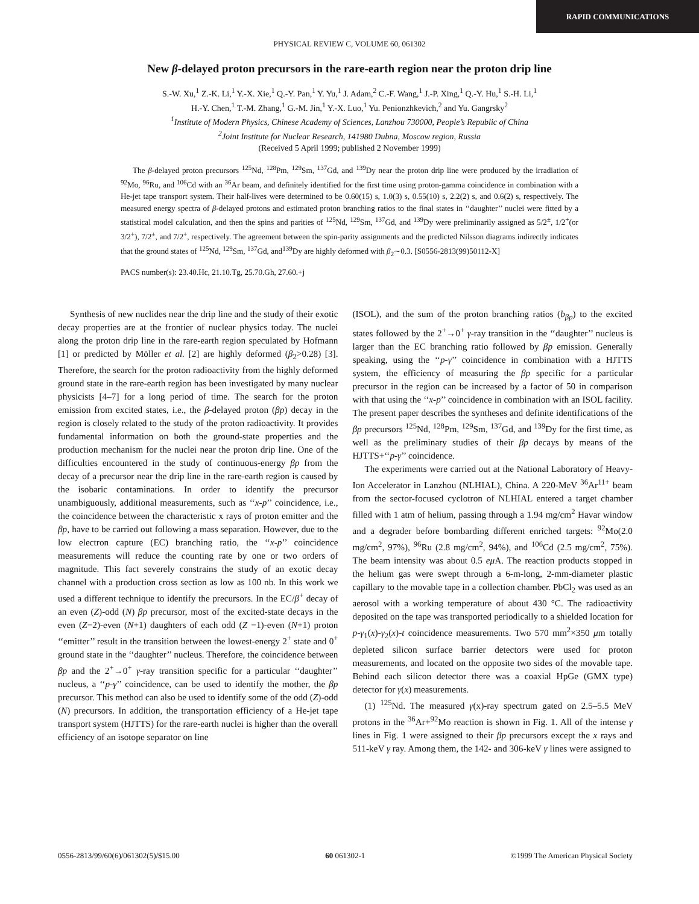RAPID COMMUNICATIONS
PHYSICAL REVIEW C, VOLUME 60, 061302
New β-delayed proton precursors in the rare-earth region near the proton drip line
S.-W. Xu,<sup>1</sup> Z.-K. Li,<sup>1</sup> Y.-X. Xie,<sup>1</sup> Q.-Y. Pan,<sup>1</sup> Y. Yu,<sup>1</sup> J. Adam,<sup>2</sup> C.-F. Wang,<sup>1</sup> J.-P. Xing,<sup>1</sup> Q.-Y. Hu,<sup>1</sup> S.-H. Li,<sup>1</sup>
H.-Y. Chen,<sup>1</sup> T.-M. Zhang,<sup>1</sup> G.-M. Jin,<sup>1</sup> Y.-X. Luo,<sup>1</sup> Yu. Penionzhkevich,<sup>2</sup> and Yu. Gangrsky<sup>2</sup>
<sup>1</sup> Institute of Modern Physics, Chinese Academy of Sciences, Lanzhou 730000, People’s Republic of China
<sup>2</sup> Joint Institute for Nuclear Research, 141980 Dubna, Moscow region, Russia
(Received 5 April 1999; published 2 November 1999)
The β-delayed proton precursors <sup>125</sup>Nd, <sup>128</sup>Pm, <sup>129</sup>Sm, <sup>137</sup>Gd, and <sup>139</sup>Dy near the proton drip line were produced by the irradiation of <sup>92</sup>Mo, <sup>96</sup>Ru, and <sup>106</sup>Cd with an <sup>36</sup>Ar beam, and definitely identified for the first time using proton-gamma coincidence in combination with a He-jet tape transport system. Their half-lives were determined to be 0.60(15) s, 1.0(3) s, 0.55(10) s, 2.2(2) s, and 0.6(2) s, respectively. The measured energy spectra of β-delayed protons and estimated proton branching ratios to the final states in ‘‘daughter’’ nuclei were fitted by a statistical model calculation, and then the spins and parities of <sup>125</sup>Nd, <sup>129</sup>Sm, <sup>137</sup>Gd, and <sup>139</sup>Dy were preliminarily assigned as 5/2<sup>±</sup>, 1/2<sup>+</sup>(or 3/2<sup>+</sup>), 7/2<sup>±</sup>, and 7/2<sup>+</sup>, respectively. The agreement between the spin-parity assignments and the predicted Nilsson diagrams indirectly indicates that the ground states of <sup>125</sup>Nd, <sup>129</sup>Sm, <sup>137</sup>Gd, and<sup>139</sup>Dy are highly deformed with β<sub>2</sub>∼0.3. [S0556-2813(99)50112-X]
PACS number(s): 23.40.Hc, 21.10.Tg, 25.70.Gh, 27.60.+j
Synthesis of new nuclides near the drip line and the study of their exotic decay properties are at the frontier of nuclear physics today. The nuclei along the proton drip line in the rare-earth region speculated by Hofmann [1] or predicted by Möller et al. [2] are highly deformed (β<sub>2</sub>>0.28) [3]. Therefore, the search for the proton radioactivity from the highly deformed ground state in the rare-earth region has been investigated by many nuclear physicists [4–7] for a long period of time. The search for the proton emission from excited states, i.e., the β-delayed proton (βp) decay in the region is closely related to the study of the proton radioactivity. It provides fundamental information on both the ground-state properties and the production mechanism for the nuclei near the proton drip line. One of the difficulties encountered in the study of continuous-energy βp from the decay of a precursor near the drip line in the rare-earth region is caused by the isobaric contaminations. In order to identify the precursor unambiguously, additional measurements, such as ‘‘x-p’’ coincidence, i.e., the coincidence between the characteristic x rays of proton emitter and the βp, have to be carried out following a mass separation. However, due to the low electron capture (EC) branching ratio, the ‘‘x-p’’ coincidence measurements will reduce the counting rate by one or two orders of magnitude. This fact severely constrains the study of an exotic decay channel with a production cross section as low as 100 nb. In this work we used a different technique to identify the precursors. In the EC/β<sup>+</sup> decay of an even (Z)-odd (N) βp precursor, most of the excited-state decays in the even (Z−2)-even (N+1) daughters of each odd (Z −1)-even (N+1) proton ‘‘emitter’’ result in the transition between the lowest-energy 2<sup>+</sup> state and 0<sup>+</sup> ground state in the ‘‘daughter’’ nucleus. Therefore, the coincidence between βp and the 2<sup>+</sup>→0<sup>+</sup> γ-ray transition specific for a particular ‘‘daughter’’ nucleus, a ‘‘p-γ’’ coincidence, can be used to identify the mother, the βp precursor. This method can also be used to identify some of the odd (Z)-odd (N) precursors. In addition, the transportation efficiency of a He-jet tape transport system (HJTTS) for the rare-earth nuclei is higher than the overall efficiency of an isotope separator on line
(ISOL), and the sum of the proton branching ratios (b<sub>βp</sub>) to the excited states followed by the 2<sup>+</sup>→0<sup>+</sup> γ-ray transition in the ‘‘daughter’’ nucleus is larger than the EC branching ratio followed by βp emission. Generally speaking, using the ‘‘p-γ’’ coincidence in combination with a HJTTS system, the efficiency of measuring the βp specific for a particular precursor in the region can be increased by a factor of 50 in comparison with that using the ‘‘x-p’’ coincidence in combination with an ISOL facility. The present paper describes the syntheses and definite identifications of the βp precursors <sup>125</sup>Nd, <sup>128</sup>Pm, <sup>129</sup>Sm, <sup>137</sup>Gd, and <sup>139</sup>Dy for the first time, as well as the preliminary studies of their βp decays by means of the HJTTS+‘‘p-γ’’ coincidence.
The experiments were carried out at the National Laboratory of Heavy-Ion Accelerator in Lanzhou (NLHIAL), China. A 220-MeV <sup>36</sup>Ar<sup>11+</sup> beam from the sector-focused cyclotron of NLHIAL entered a target chamber filled with 1 atm of helium, passing through a 1.94 mg/cm<sup>2</sup> Havar window and a degrader before bombarding different enriched targets: <sup>92</sup>Mo(2.0 mg/cm<sup>2</sup>, 97%), <sup>96</sup>Ru (2.8 mg/cm<sup>2</sup>, 94%), and <sup>106</sup>Cd (2.5 mg/cm<sup>2</sup>, 75%). The beam intensity was about 0.5 eμ A. The reaction products stopped in the helium gas were swept through a 6-m-long, 2-mm-diameter plastic capillary to the movable tape in a collection chamber. PbCl<sub>2</sub> was used as an aerosol with a working temperature of about 430 °C. The radioactivity deposited on the tape was transported periodically to a shielded location for p-γ<sub>1</sub>(x)-γ<sub>2</sub>(x)-t coincidence measurements. Two 570 mm<sup>2</sup>×350 μm totally depleted silicon surface barrier detectors were used for proton measurements, and located on the opposite two sides of the movable tape. Behind each silicon detector there was a coaxial HpGe (GMX type) detector for γ(x) measurements.
(1) <sup>125</sup>Nd. The measured γ(x)-ray spectrum gated on 2.5–5.5 MeV protons in the <sup>36</sup>Ar+<sup>92</sup>Mo reaction is shown in Fig. 1. All of the intense γ lines in Fig. 1 were assigned to their βp precursors except the x rays and 511-keV γ ray. Among them, the 142- and 306-keV γ lines were assigned to
0556-2813/99/60(6)/061302(5)/$15.00 60 061302-1 ©1999 The American Physical Society